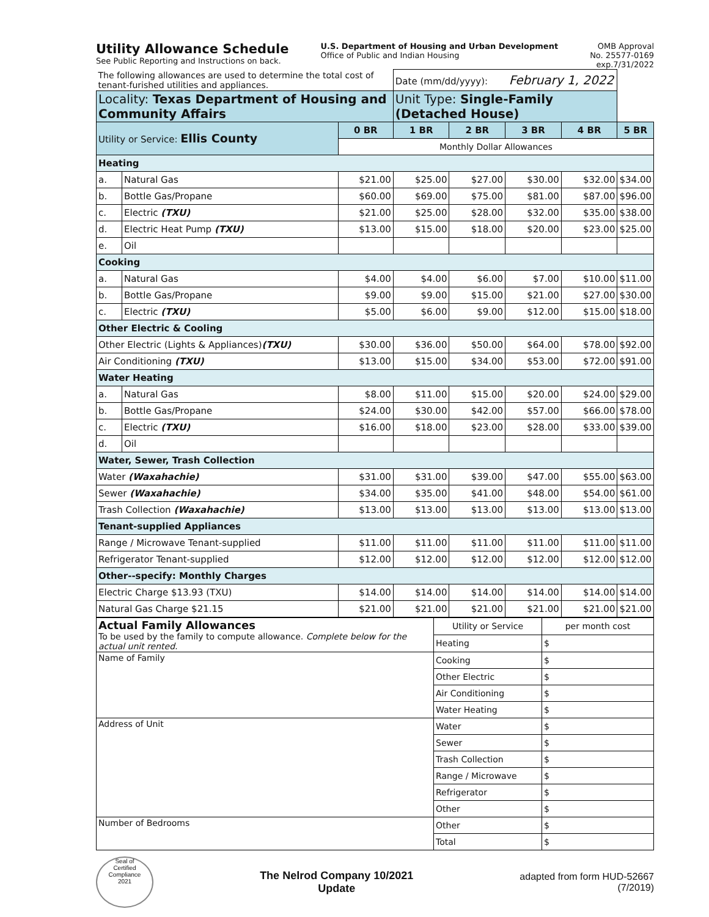Utility Allowance Schedule
See Public Reporting and Instructions on back.
U.S. Department of Housing and Urban Development
Office of Public and Indian Housing
OMB Approval
No. 25577-0169
exp.7/31/2022
| The following allowances are used to determine the total cost of tenant-furished utilities and appliances. | | | Date (mm/dd/yyyy): February 1, 2022 | | | | |
| Locality: Texas Department of Housing and Community Affairs | | | Unit Type: Single-Family (Detached House) | | | | |
| Utility or Service: Ellis County | | 0 BR | 1 BR | 2 BR | 3 BR | 4 BR | 5 BR |
| | | Monthly Dollar Allowances | | | | | |
| Heating | | | | | | | |
| a. | Natural Gas | $21.00 | $25.00 | $27.00 | $30.00 | $32.00 | $34.00 |
| b. | Bottle Gas/Propane | $60.00 | $69.00 | $75.00 | $81.00 | $87.00 | $96.00 |
| c. | Electric (TXU) | $21.00 | $25.00 | $28.00 | $32.00 | $35.00 | $38.00 |
| d. | Electric Heat Pump (TXU) | $13.00 | $15.00 | $18.00 | $20.00 | $23.00 | $25.00 |
| e. | Oil | | | | | | |
| Cooking | | | | | | | |
| a. | Natural Gas | $4.00 | $4.00 | $6.00 | $7.00 | $10.00 | $11.00 |
| b. | Bottle Gas/Propane | $9.00 | $9.00 | $15.00 | $21.00 | $27.00 | $30.00 |
| c. | Electric (TXU) | $5.00 | $6.00 | $9.00 | $12.00 | $15.00 | $18.00 |
| Other Electric & Cooling | | | | | | | |
| Other Electric (Lights & Appliances) (TXU) | | $30.00 | $36.00 | $50.00 | $64.00 | $78.00 | $92.00 |
| Air Conditioning (TXU) | | $13.00 | $15.00 | $34.00 | $53.00 | $72.00 | $91.00 |
| Water Heating | | | | | | | |
| a. | Natural Gas | $8.00 | $11.00 | $15.00 | $20.00 | $24.00 | $29.00 |
| b. | Bottle Gas/Propane | $24.00 | $30.00 | $42.00 | $57.00 | $66.00 | $78.00 |
| c. | Electric (TXU) | $16.00 | $18.00 | $23.00 | $28.00 | $33.00 | $39.00 |
| d. | Oil | | | | | | |
| Water, Sewer, Trash Collection | | | | | | | |
| Water (Waxahachie) | | $31.00 | $31.00 | $39.00 | $47.00 | $55.00 | $63.00 |
| Sewer (Waxahachie) | | $34.00 | $35.00 | $41.00 | $48.00 | $54.00 | $61.00 |
| Trash Collection (Waxahachie) | | $13.00 | $13.00 | $13.00 | $13.00 | $13.00 | $13.00 |
| Tenant-supplied Appliances | | | | | | | |
| Range / Microwave Tenant-supplied | | $11.00 | $11.00 | $11.00 | $11.00 | $11.00 | $11.00 |
| Refrigerator Tenant-supplied | | $12.00 | $12.00 | $12.00 | $12.00 | $12.00 | $12.00 |
| Other--specify: Monthly Charges | | | | | | | |
| Electric Charge $13.93 (TXU) | | $14.00 | $14.00 | $14.00 | $14.00 | $14.00 | $14.00 |
| Natural Gas Charge $21.15 | | $21.00 | $21.00 | $21.00 | $21.00 | $21.00 | $21.00 |
| Actual Family Allowances To be used by the family to compute allowance. Complete below for the actual unit rented. | Utility or Service | per month cost |
| | Heating | $ |
| Name of Family | Cooking | $ |
| | Other Electric | $ |
| | Air Conditioning | $ |
| | Water Heating | $ |
| Address of Unit | Water | $ |
| | Sewer | $ |
| | Trash Collection | $ |
| | Range / Microwave | $ |
| | Refrigerator | $ |
| | Other | $ |
| Number of Bedrooms | Other | $ |
| | Total | $ |
Seal of
Certified
Compliance
2021
The Nelrod Company 10/2021
Update
adapted from form HUD-52667
(7/2019)